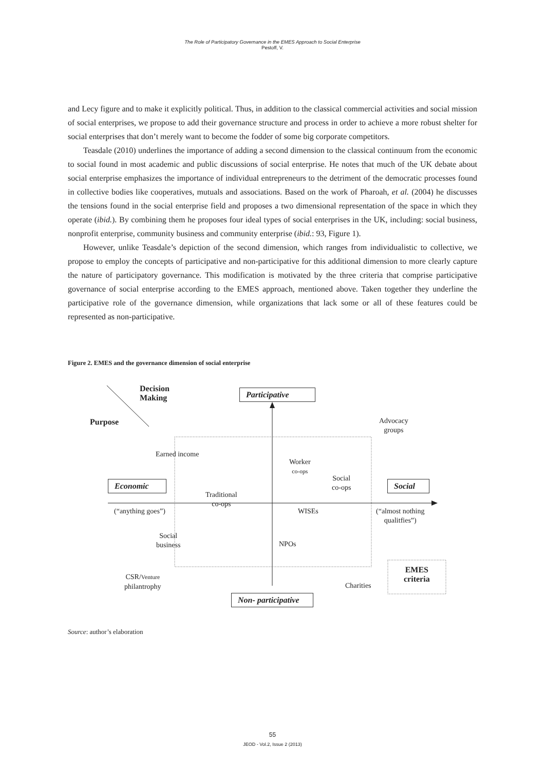The Role of Participatory Governance in the EMES Approach to Social Enterprise
Pestoff, V.
and Lecy figure and to make it explicitly political. Thus, in addition to the classical commercial activities and social mission of social enterprises, we propose to add their governance structure and process in order to achieve a more robust shelter for social enterprises that don’t merely want to become the fodder of some big corporate competitors.
Teasdale (2010) underlines the importance of adding a second dimension to the classical continuum from the economic to social found in most academic and public discussions of social enterprise. He notes that much of the UK debate about social enterprise emphasizes the importance of individual entrepreneurs to the detriment of the democratic processes found in collective bodies like cooperatives, mutuals and associations. Based on the work of Pharoah, et al. (2004) he discusses the tensions found in the social enterprise field and proposes a two dimensional representation of the space in which they operate (ibid.). By combining them he proposes four ideal types of social enterprises in the UK, including: social business, nonprofit enterprise, community business and community enterprise (ibid.: 93, Figure 1).
However, unlike Teasdale’s depiction of the second dimension, which ranges from individualistic to collective, we propose to employ the concepts of participative and non-participative for this additional dimension to more clearly capture the nature of participatory governance. This modification is motivated by the three criteria that comprise participative governance of social enterprise according to the EMES approach, mentioned above. Taken together they underline the participative role of the governance dimension, while organizations that lack some or all of these features could be represented as non-participative.
Figure 2. EMES and the governance dimension of social enterprise
Decision
Making
Participative
Purpose
Advocacy
groups
Earned income
Worker
co-ops
Social
co-ops
Economic
Social
Traditional
co-ops
(“anything goes”) WISEs
(“almost nothing
qualitfies”)
Social
business
NPOs
EMES
criteria
CSR/Venture
philantrophy
Charities
Non- participative
Source: author’s elaboration
55
JEOD - Vol.2, Issue 2 (2013)